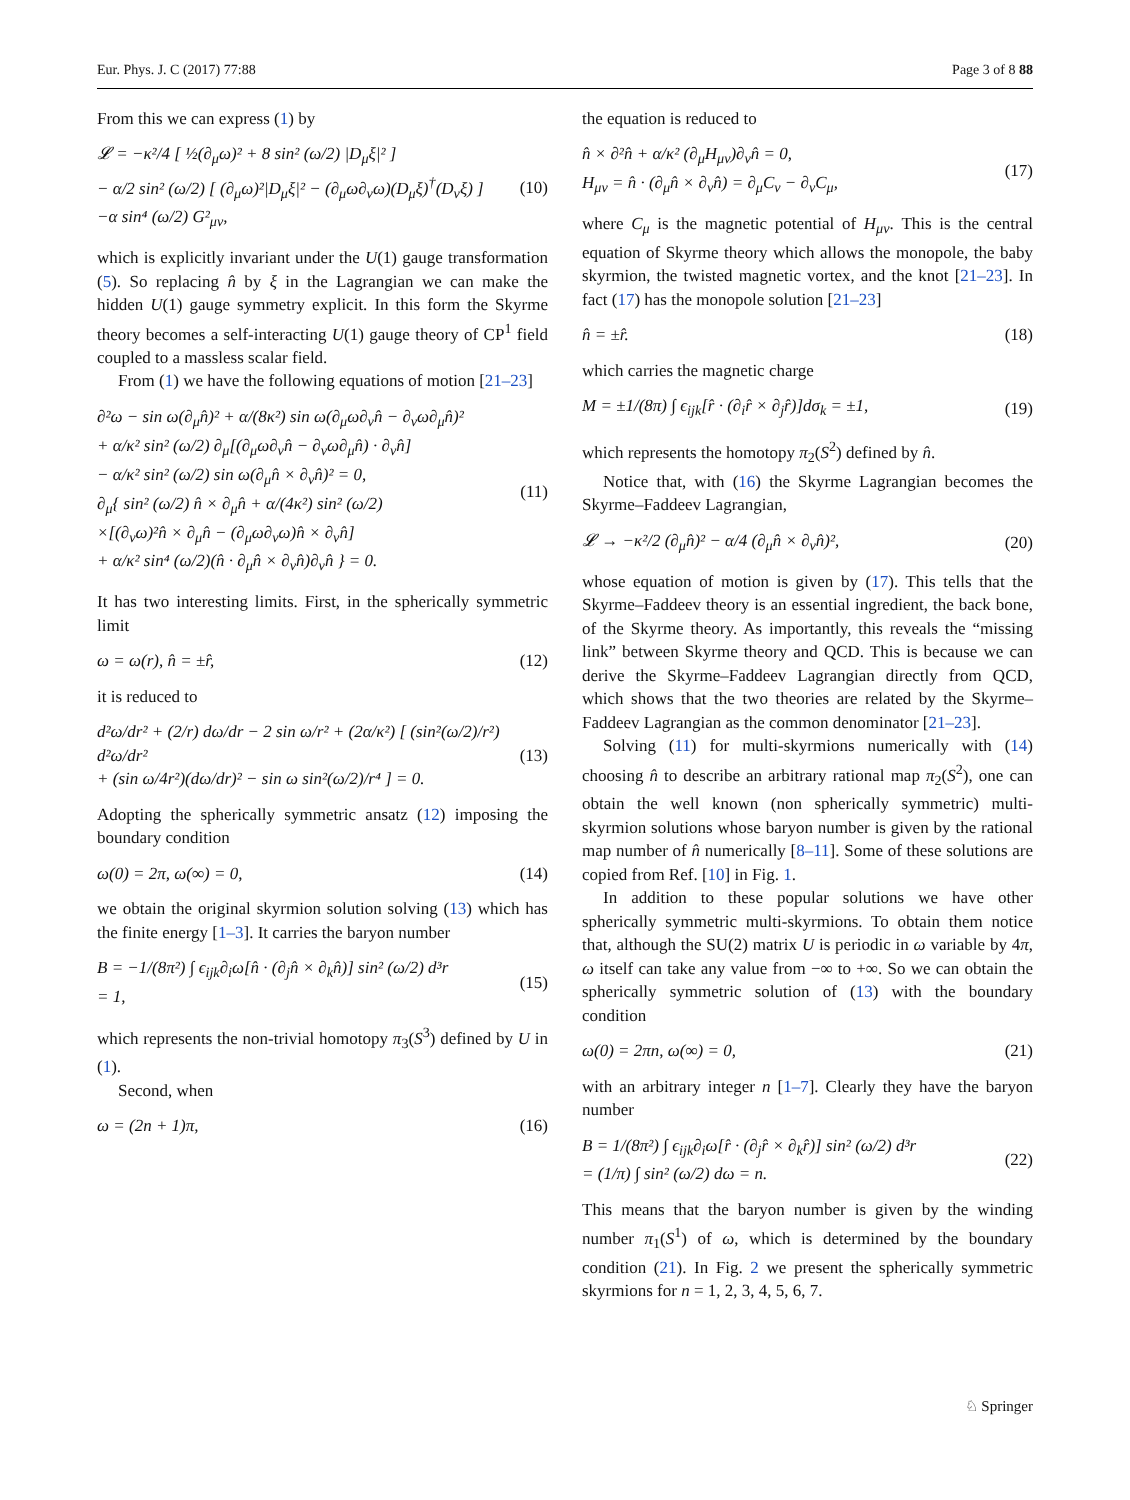Eur. Phys. J. C (2017) 77:88 Page 3 of 8 88
From this we can express (1) by
𝓛 = −κ²/4 [ ½(∂<sub>μ</sub>ω)² + 8 sin² (ω/2) |D<sub>μ</sub>ξ|² ]
− α/2 sin² (ω/2) [ (∂<sub>μ</sub>ω)²|D<sub>μ</sub>ξ|² − (∂<sub>μ</sub>ω∂<sub>ν</sub>ω)(D<sub>μ</sub>ξ)<sup>†</sup>(D<sub>ν</sub>ξ) ]
−α sin⁴ (ω/2) G²<sub>μν</sub>,
(10)
which is explicitly invariant under the U(1) gauge transformation (5). So replacing n̂ by ξ in the Lagrangian we can make the hidden U(1) gauge symmetry explicit. In this form the Skyrme theory becomes a self-interacting U(1) gauge theory of CP<sup>1</sup> field coupled to a massless scalar field.
From (1) we have the following equations of motion [21–23]
∂²ω − sin ω(∂<sub>μ</sub>n̂)² + α/(8κ²) sin ω(∂<sub>μ</sub>ω∂<sub>ν</sub>n̂ − ∂<sub>ν</sub>ω∂<sub>μ</sub>n̂)²
+ α/κ² sin² (ω/2) ∂<sub>μ</sub>[(∂<sub>μ</sub>ω∂<sub>ν</sub>n̂ − ∂<sub>ν</sub>ω∂<sub>μ</sub>n̂) · ∂<sub>ν</sub>n̂]
− α/κ² sin² (ω/2) sin ω(∂<sub>μ</sub>n̂ × ∂<sub>ν</sub>n̂)² = 0,
∂<sub>μ</sub>{ sin² (ω/2) n̂ × ∂<sub>μ</sub>n̂ + α/(4κ²) sin² (ω/2)
×[(∂<sub>ν</sub>ω)²n̂ × ∂<sub>μ</sub>n̂ − (∂<sub>μ</sub>ω∂<sub>ν</sub>ω)n̂ × ∂<sub>ν</sub>n̂]
+ α/κ² sin⁴ (ω/2)(n̂ · ∂<sub>μ</sub>n̂ × ∂<sub>ν</sub>n̂)∂<sub>ν</sub>n̂ } = 0.
(11)
It has two interesting limits. First, in the spherically symmetric limit
ω = ω(r), n̂ = ±r̂, (12)
it is reduced to
d²ω/dr² + (2/r) dω/dr − 2 sin ω/r² + (2α/κ²) [ (sin²(ω/2)/r²) d²ω/dr²
+ (sin ω/4r²)(dω/dr)² − sin ω sin²(ω/2)/r⁴ ] = 0.
(13)
Adopting the spherically symmetric ansatz (12) imposing the boundary condition
ω(0) = 2π, ω(∞) = 0, (14)
we obtain the original skyrmion solution solving (13) which has the finite energy [1–3]. It carries the baryon number
B = −1/(8π²) ∫ ϵ<sub>ijk</sub>∂<sub>i</sub>ω[n̂ · (∂<sub>j</sub>n̂ × ∂<sub>k</sub>n̂)] sin² (ω/2) d³r
= 1,
(15)
which represents the non-trivial homotopy π<sub>3</sub>(S<sup>3</sup>) defined by U in (1).
Second, when
ω = (2n + 1)π, (16)
the equation is reduced to
n̂ × ∂²n̂ + α/κ² (∂<sub>μ</sub>H<sub>μν</sub>)∂<sub>ν</sub>n̂ = 0,
H<sub>μν</sub> = n̂ · (∂<sub>μ</sub>n̂ × ∂<sub>ν</sub>n̂) = ∂<sub>μ</sub>C<sub>ν</sub> − ∂<sub>ν</sub>C<sub>μ</sub>,
(17)
where C<sub>μ</sub> is the magnetic potential of H<sub>μν</sub>. This is the central equation of Skyrme theory which allows the monopole, the baby skyrmion, the twisted magnetic vortex, and the knot [21–23]. In fact (17) has the monopole solution [21–23]
n̂ = ±r̂. (18)
which carries the magnetic charge
M = ±1/(8π) ∫ ϵ<sub>ijk</sub>[r̂ · (∂<sub>i</sub>r̂ × ∂<sub>j</sub>r̂)]dσ<sub>k</sub> = ±1,
(19)
which represents the homotopy π<sub>2</sub>(S<sup>2</sup>) defined by n̂.
Notice that, with (16) the Skyrme Lagrangian becomes the Skyrme–Faddeev Lagrangian,
𝓛 → −κ²/2 (∂<sub>μ</sub>n̂)² − α/4 (∂<sub>μ</sub>n̂ × ∂<sub>ν</sub>n̂)²,
(20)
whose equation of motion is given by (17). This tells that the Skyrme–Faddeev theory is an essential ingredient, the back bone, of the Skyrme theory. As importantly, this reveals the “missing link” between Skyrme theory and QCD. This is because we can derive the Skyrme–Faddeev Lagrangian directly from QCD, which shows that the two theories are related by the Skyrme–Faddeev Lagrangian as the common denominator [21–23].
Solving (11) for multi-skyrmions numerically with (14) choosing n̂ to describe an arbitrary rational map π<sub>2</sub>(S<sup>2</sup>), one can obtain the well known (non spherically symmetric) multi-skyrmion solutions whose baryon number is given by the rational map number of n̂ numerically [8–11]. Some of these solutions are copied from Ref. [10] in Fig. 1.
In addition to these popular solutions we have other spherically symmetric multi-skyrmions. To obtain them notice that, although the SU(2) matrix U is periodic in ω variable by 4π, ω itself can take any value from −∞ to +∞. So we can obtain the spherically symmetric solution of (13) with the boundary condition
ω(0) = 2πn, ω(∞) = 0, (21)
with an arbitrary integer n [1–7]. Clearly they have the baryon number
B = 1/(8π²) ∫ ϵ<sub>ijk</sub>∂<sub>i</sub>ω[r̂ · (∂<sub>j</sub>r̂ × ∂<sub>k</sub>r̂)] sin² (ω/2) d³r
= (1/π) ∫ sin² (ω/2) dω = n.
(22)
This means that the baryon number is given by the winding number π<sub>1</sub>(S<sup>1</sup>) of ω, which is determined by the boundary condition (21). In Fig. 2 we present the spherically symmetric skyrmions for n = 1, 2, 3, 4, 5, 6, 7.
♘ Springer